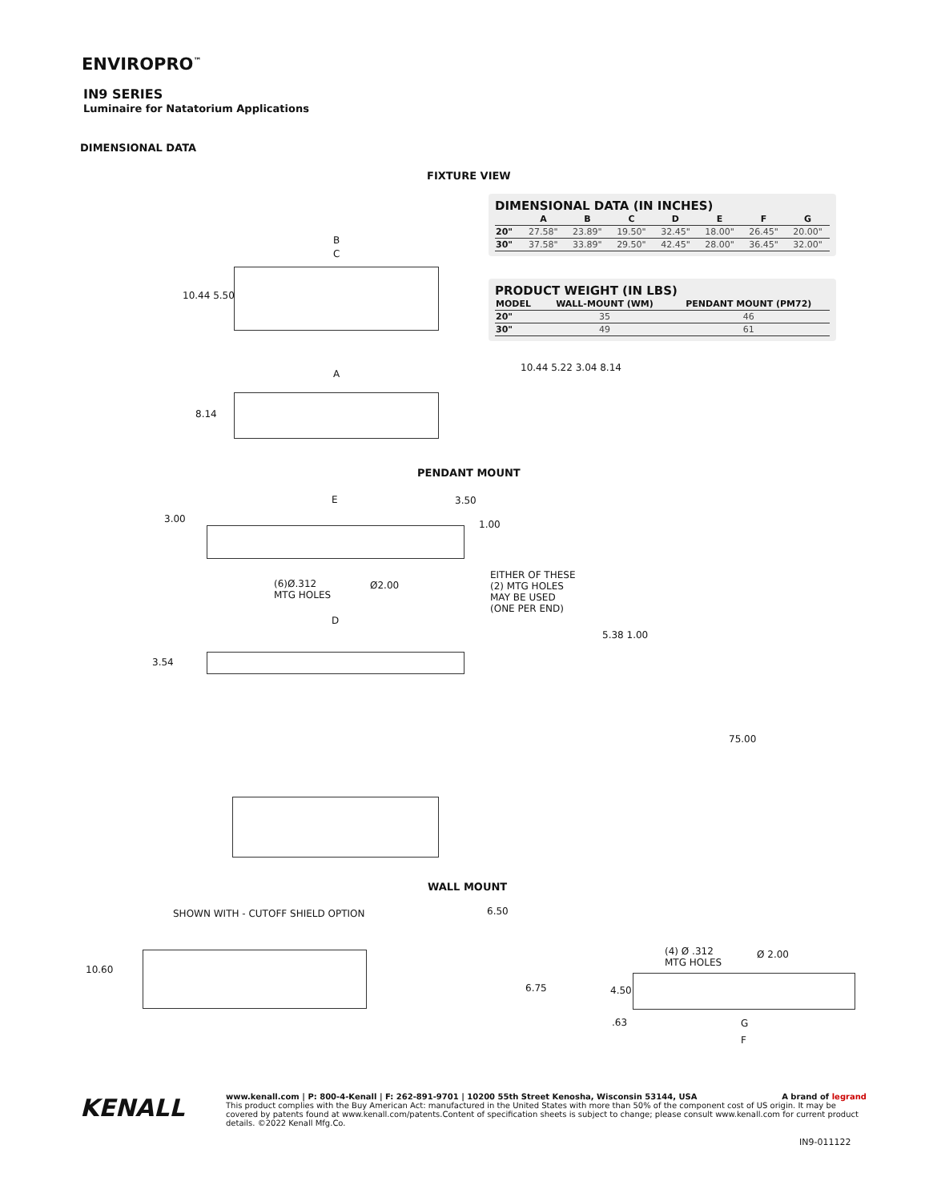ENVIROPRO<sup>™</sup>
IN9 SERIES
Luminaire for Natatorium Applications
DIMENSIONAL DATA
FIXTURE VIEW
DIMENSIONAL DATA (IN INCHES)
| | A | B | C | D | E | F | G |
| --- | --- | --- | --- | --- | --- | --- | --- |
| 20" | 27.58" | 23.89" | 19.50" | 32.45" | 18.00" | 26.45" | 20.00" |
| 30" | 37.58" | 33.89" | 29.50" | 42.45" | 28.00" | 36.45" | 32.00" |
PRODUCT WEIGHT (IN LBS)
| MODEL | WALL-MOUNT (WM) | PENDANT MOUNT (PM72) |
| --- | --- | --- |
| 20" | 35 | 46 |
| 30" | 49 | 61 |
10.44 5.50
B
C
8.14
A
10.44 5.22 3.04 8.14
PENDANT MOUNT
3.00
E 3.50
1.00
(6)Ø.312
MTG HOLES
Ø2.00
EITHER OF THESE
(2) MTG HOLES
MAY BE USED
(ONE PER END)
D
3.54
5.38 1.00
75.00
WALL MOUNT
SHOWN WITH - CUTOFF SHIELD OPTION
10.60
6.50
6.75
(4) Ø .312
MTG HOLES
Ø 2.00
4.50
.63 G
F
KENALL
www.kenall.com | P: 800-4-Kenall | F: 262-891-9701 | 10200 55th Street Kenosha, Wisconsin 53144, USA A brand of legrand
This product complies with the Buy American Act: manufactured in the United States with more than 50% of the component cost of US origin. It may be covered by patents found at www.kenall.com/patents.Content of specification sheets is subject to change; please consult www.kenall.com for current product details. ©2022 Kenall Mfg.Co.
IN9-011122